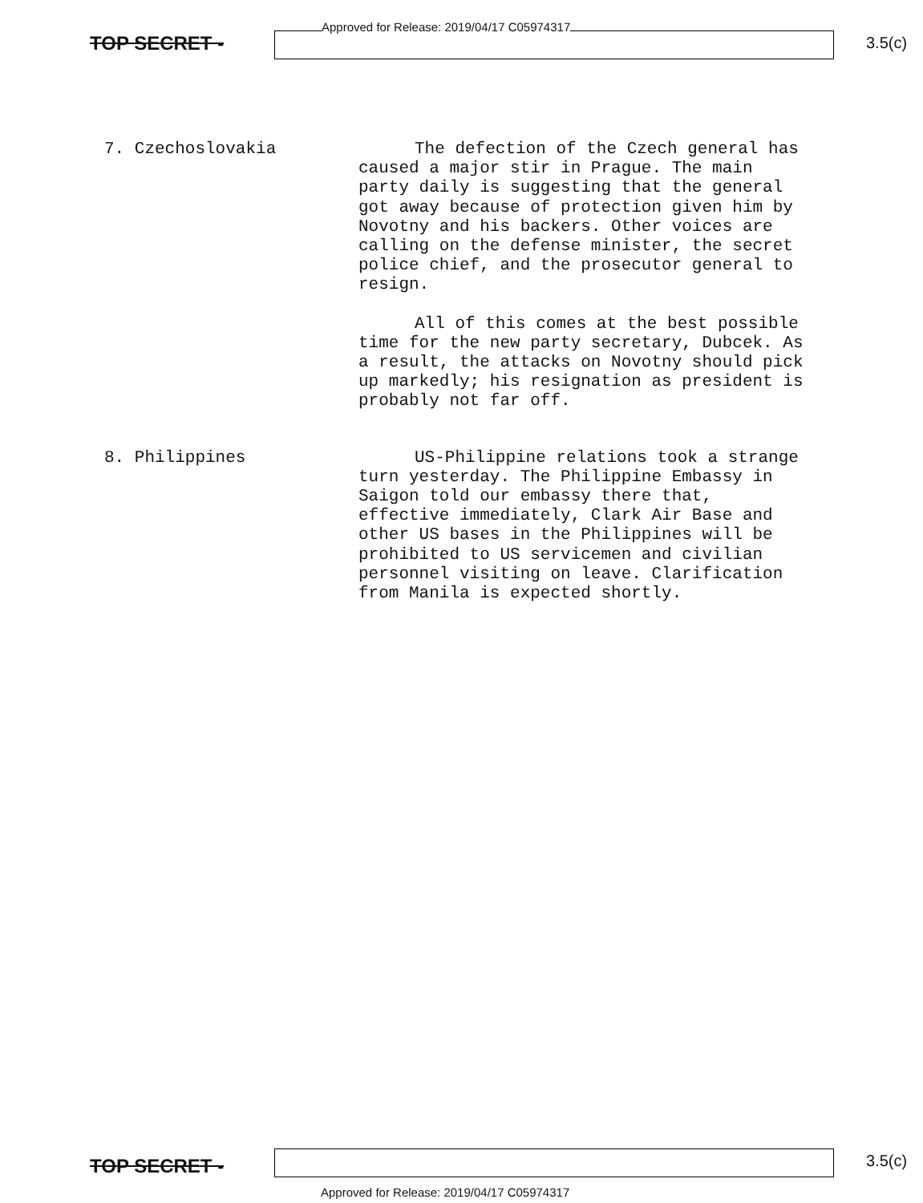TOP SECRET -
Approved for Release: 2019/04/17 C05974317
3.5(c)
7. Czechoslovakia The defection of the Czech general has caused a major stir in Prague. The main party daily is suggesting that the general got away because of protection given him by Novotny and his backers. Other voices are calling on the defense minister, the secret police chief, and the prosecutor general to resign.
All of this comes at the best possible time for the new party secretary, Dubcek. As a result, the attacks on Novotny should pick up markedly; his resignation as president is probably not far off.
8. Philippines US-Philippine relations took a strange turn yesterday. The Philippine Embassy in Saigon told our embassy there that, effective immediately, Clark Air Base and other US bases in the Philippines will be prohibited to US servicemen and civilian personnel visiting on leave. Clarification from Manila is expected shortly.
TOP SECRET -
3.5(c)
Approved for Release: 2019/04/17 C05974317